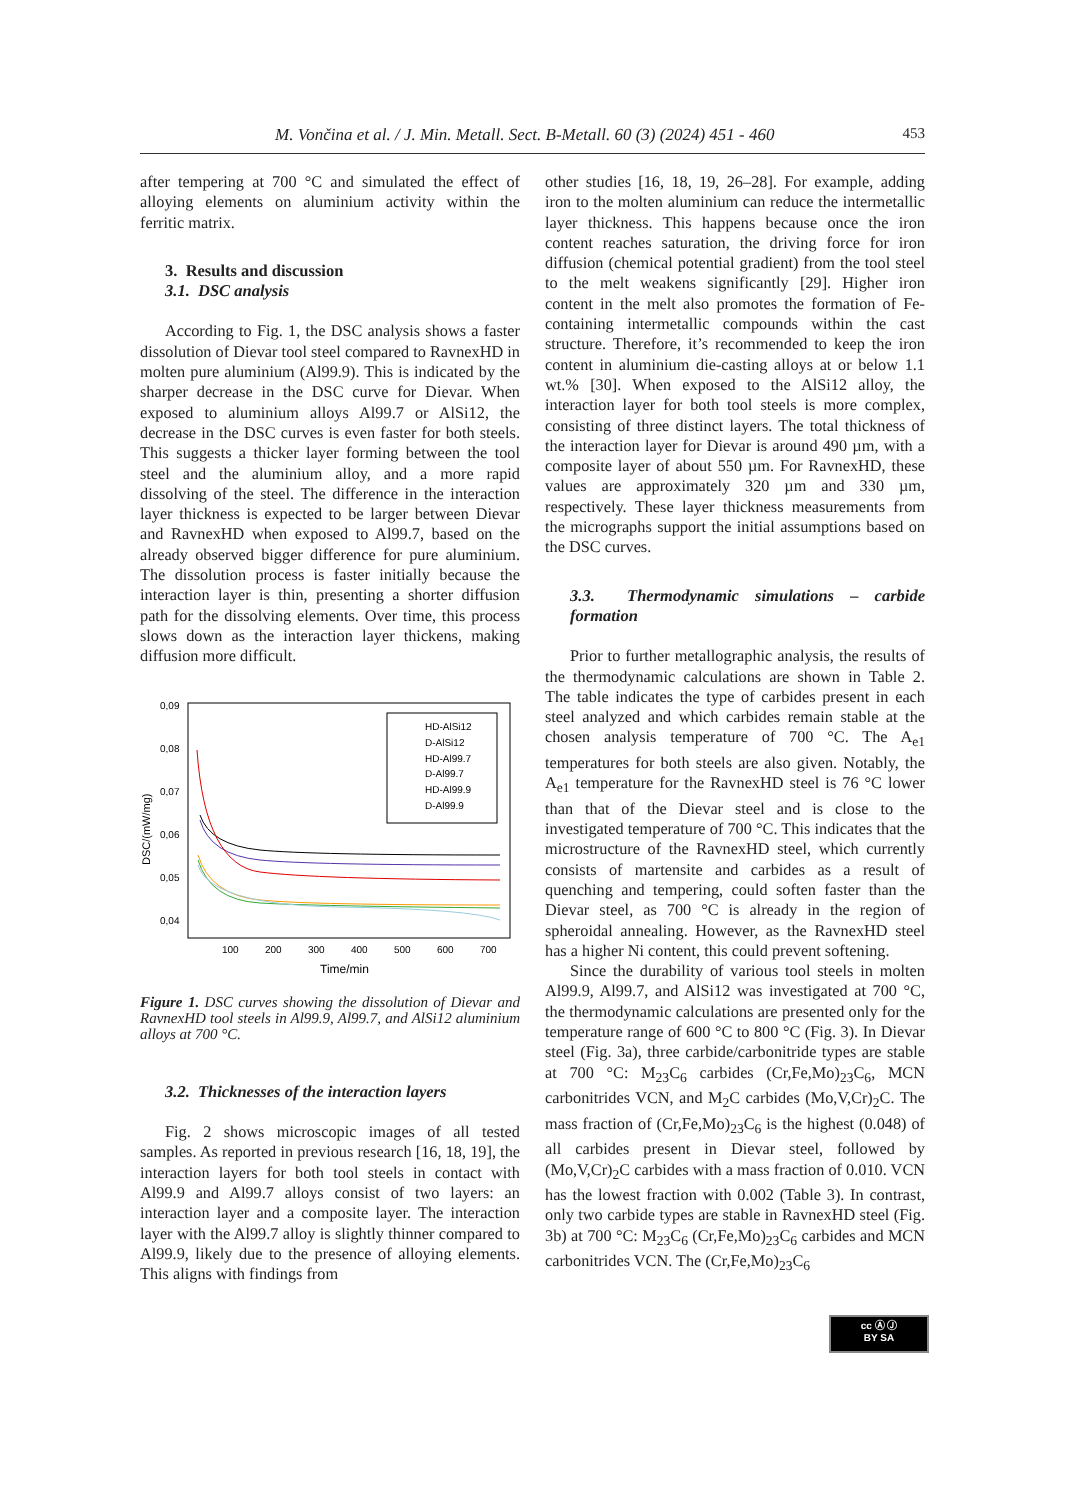M. Vončina et al. / J. Min. Metall. Sect. B-Metall. 60 (3) (2024) 451 - 460 453
after tempering at 700 °C and simulated the effect of alloying elements on aluminium activity within the ferritic matrix.
3. Results and discussion
3.1. DSC analysis
According to Fig. 1, the DSC analysis shows a faster dissolution of Dievar tool steel compared to RavnexHD in molten pure aluminium (Al99.9). This is indicated by the sharper decrease in the DSC curve for Dievar. When exposed to aluminium alloys Al99.7 or AlSi12, the decrease in the DSC curves is even faster for both steels. This suggests a thicker layer forming between the tool steel and the aluminium alloy, and a more rapid dissolving of the steel. The difference in the interaction layer thickness is expected to be larger between Dievar and RavnexHD when exposed to Al99.7, based on the already observed bigger difference for pure aluminium. The dissolution process is faster initially because the interaction layer is thin, presenting a shorter diffusion path for the dissolving elements. Over time, this process slows down as the interaction layer thickens, making diffusion more difficult.
0,09
0,08
0,07
0,06
0,05
0,04
100
200
300
400
500
600
700
Time/min
DSC/(mW/mg)
HD-AlSi12
D-AlSi12
HD-Al99.7
D-Al99.7
HD-Al99.9
D-Al99.9
Figure 1. DSC curves showing the dissolution of Dievar and RavnexHD tool steels in Al99.9, Al99.7, and AlSi12 aluminium alloys at 700 °C.
3.2. Thicknesses of the interaction layers
Fig. 2 shows microscopic images of all tested samples. As reported in previous research [16, 18, 19], the interaction layers for both tool steels in contact with Al99.9 and Al99.7 alloys consist of two layers: an interaction layer and a composite layer. The interaction layer with the Al99.7 alloy is slightly thinner compared to Al99.9, likely due to the presence of alloying elements. This aligns with findings from
other studies [16, 18, 19, 26–28]. For example, adding iron to the molten aluminium can reduce the intermetallic layer thickness. This happens because once the iron content reaches saturation, the driving force for iron diffusion (chemical potential gradient) from the tool steel to the melt weakens significantly [29]. Higher iron content in the melt also promotes the formation of Fe-containing intermetallic compounds within the cast structure. Therefore, it’s recommended to keep the iron content in aluminium die-casting alloys at or below 1.1 wt.% [30]. When exposed to the AlSi12 alloy, the interaction layer for both tool steels is more complex, consisting of three distinct layers. The total thickness of the interaction layer for Dievar is around 490 µm, with a composite layer of about 550 µm. For RavnexHD, these values are approximately 320 µm and 330 µm, respectively. These layer thickness measurements from the micrographs support the initial assumptions based on the DSC curves.
3.3. Thermodynamic simulations – carbide formation
Prior to further metallographic analysis, the results of the thermodynamic calculations are shown in Table 2. The table indicates the type of carbides present in each steel analyzed and which carbides remain stable at the chosen analysis temperature of 700 °C. The A<sub>e1</sub> temperatures for both steels are also given. Notably, the A<sub>e1</sub> temperature for the RavnexHD steel is 76 °C lower than that of the Dievar steel and is close to the investigated temperature of 700 °C. This indicates that the microstructure of the RavnexHD steel, which currently consists of martensite and carbides as a result of quenching and tempering, could soften faster than the Dievar steel, as 700 °C is already in the region of spheroidal annealing. However, as the RavnexHD steel has a higher Ni content, this could prevent softening.
Since the durability of various tool steels in molten Al99.9, Al99.7, and AlSi12 was investigated at 700 °C, the thermodynamic calculations are presented only for the temperature range of 600 °C to 800 °C (Fig. 3). In Dievar steel (Fig. 3a), three carbide/carbonitride types are stable at 700 °C: M<sub>23</sub>C<sub>6</sub> carbides (Cr,Fe,Mo)<sub>23</sub>C<sub>6</sub>, MCN carbonitrides VCN, and M<sub>2</sub>C carbides (Mo,V,Cr)<sub>2</sub>C. The mass fraction of (Cr,Fe,Mo)<sub>23</sub>C<sub>6</sub> is the highest (0.048) of all carbides present in Dievar steel, followed by (Mo,V,Cr)<sub>2</sub>C carbides with a mass fraction of 0.010. VCN has the lowest fraction with 0.002 (Table 3). In contrast, only two carbide types are stable in RavnexHD steel (Fig. 3b) at 700 °C: M<sub>23</sub>C<sub>6</sub> (Cr,Fe,Mo)<sub>23</sub>C<sub>6</sub> carbides and MCN carbonitrides VCN. The (Cr,Fe,Mo)<sub>23</sub>C<sub>6</sub>
cc Ⓐ Ⓙ
BY SA